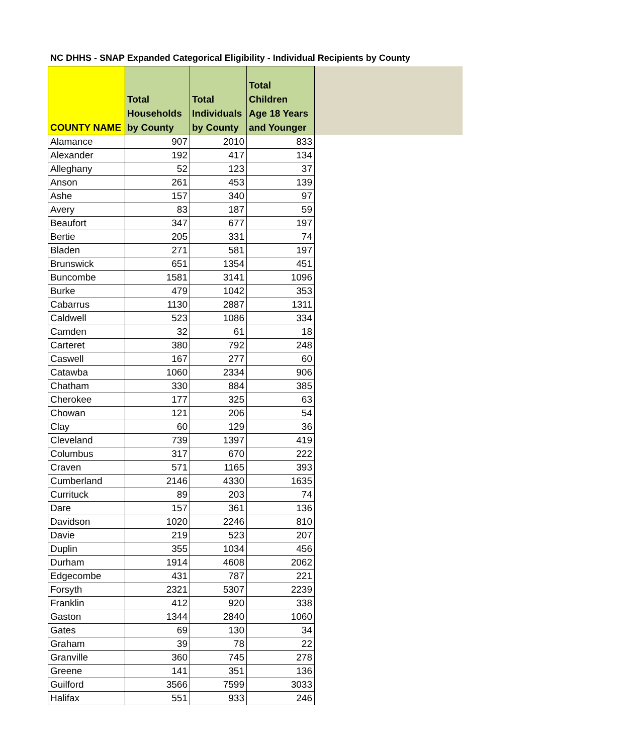NC DHHS - SNAP Expanded Categorical Eligibility - Individual Recipients by County
| COUNTY NAME | Total Households by County | Total Individuals by County | Total Children Age 18 Years and Younger | |
| --- | --- | --- | --- | --- |
| Alamance | 907 | 2010 | 833 | |
| Alexander | 192 | 417 | 134 | |
| Alleghany | 52 | 123 | 37 | |
| Anson | 261 | 453 | 139 | |
| Ashe | 157 | 340 | 97 | |
| Avery | 83 | 187 | 59 | |
| Beaufort | 347 | 677 | 197 | |
| Bertie | 205 | 331 | 74 | |
| Bladen | 271 | 581 | 197 | |
| Brunswick | 651 | 1354 | 451 | |
| Buncombe | 1581 | 3141 | 1096 | |
| Burke | 479 | 1042 | 353 | |
| Cabarrus | 1130 | 2887 | 1311 | |
| Caldwell | 523 | 1086 | 334 | |
| Camden | 32 | 61 | 18 | |
| Carteret | 380 | 792 | 248 | |
| Caswell | 167 | 277 | 60 | |
| Catawba | 1060 | 2334 | 906 | |
| Chatham | 330 | 884 | 385 | |
| Cherokee | 177 | 325 | 63 | |
| Chowan | 121 | 206 | 54 | |
| Clay | 60 | 129 | 36 | |
| Cleveland | 739 | 1397 | 419 | |
| Columbus | 317 | 670 | 222 | |
| Craven | 571 | 1165 | 393 | |
| Cumberland | 2146 | 4330 | 1635 | |
| Currituck | 89 | 203 | 74 | |
| Dare | 157 | 361 | 136 | |
| Davidson | 1020 | 2246 | 810 | |
| Davie | 219 | 523 | 207 | |
| Duplin | 355 | 1034 | 456 | |
| Durham | 1914 | 4608 | 2062 | |
| Edgecombe | 431 | 787 | 221 | |
| Forsyth | 2321 | 5307 | 2239 | |
| Franklin | 412 | 920 | 338 | |
| Gaston | 1344 | 2840 | 1060 | |
| Gates | 69 | 130 | 34 | |
| Graham | 39 | 78 | 22 | |
| Granville | 360 | 745 | 278 | |
| Greene | 141 | 351 | 136 | |
| Guilford | 3566 | 7599 | 3033 | |
| Halifax | 551 | 933 | 246 | |